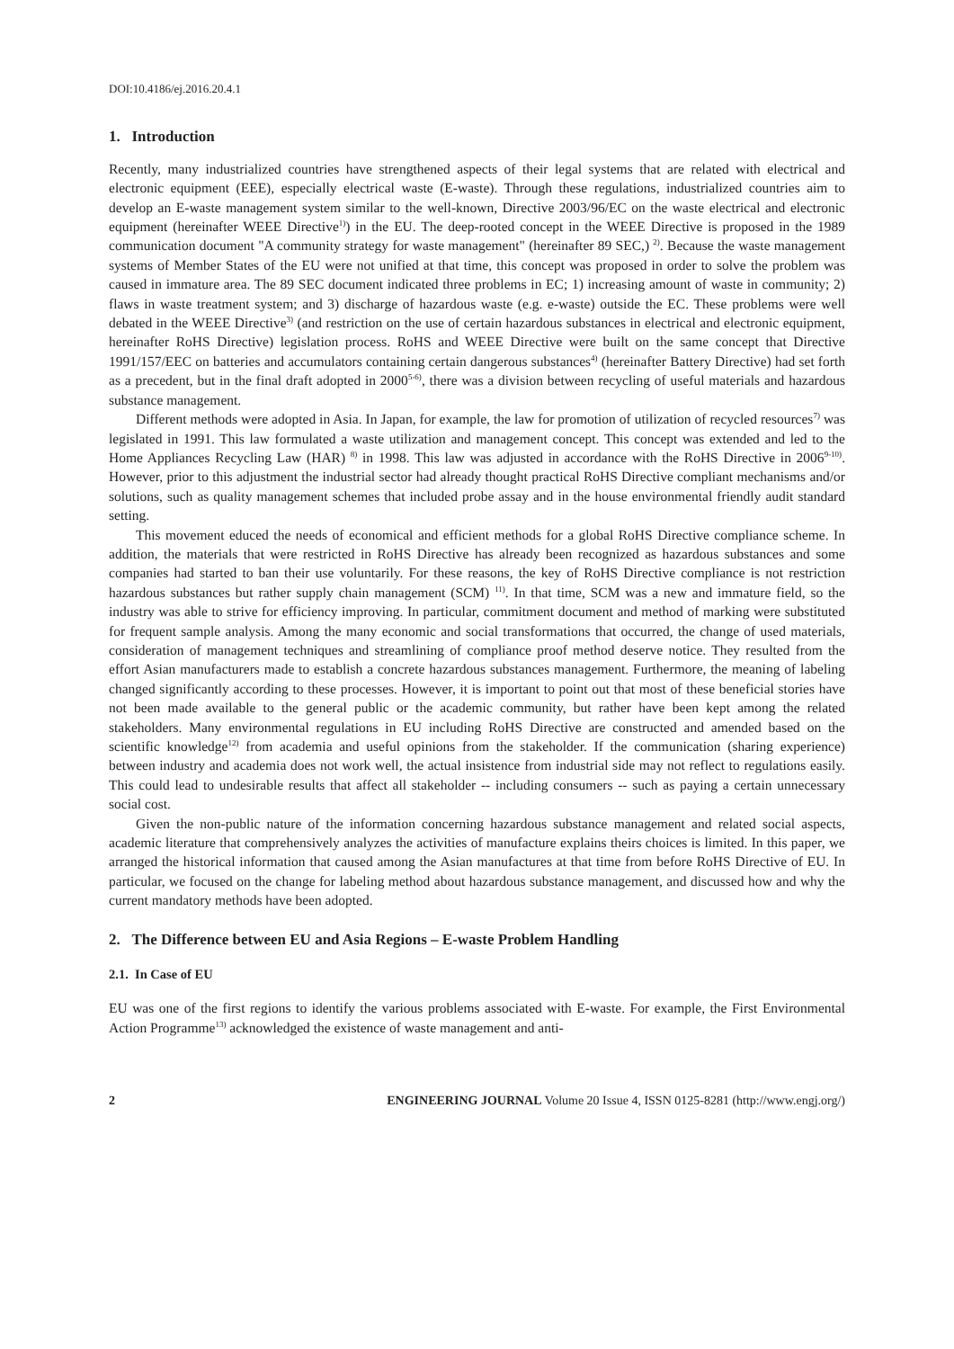DOI:10.4186/ej.2016.20.4.1
1. Introduction
Recently, many industrialized countries have strengthened aspects of their legal systems that are related with electrical and electronic equipment (EEE), especially electrical waste (E-waste). Through these regulations, industrialized countries aim to develop an E-waste management system similar to the well-known, Directive 2003/96/EC on the waste electrical and electronic equipment (hereinafter WEEE Directive<sup>1)</sup>) in the EU. The deep-rooted concept in the WEEE Directive is proposed in the 1989 communication document "A community strategy for waste management" (hereinafter 89 SEC,) <sup>2)</sup>. Because the waste management systems of Member States of the EU were not unified at that time, this concept was proposed in order to solve the problem was caused in immature area. The 89 SEC document indicated three problems in EC; 1) increasing amount of waste in community; 2) flaws in waste treatment system; and 3) discharge of hazardous waste (e.g. e-waste) outside the EC. These problems were well debated in the WEEE Directive<sup>3)</sup> (and restriction on the use of certain hazardous substances in electrical and electronic equipment, hereinafter RoHS Directive) legislation process. RoHS and WEEE Directive were built on the same concept that Directive 1991/157/EEC on batteries and accumulators containing certain dangerous substances<sup>4)</sup> (hereinafter Battery Directive) had set forth as a precedent, but in the final draft adopted in 2000<sup>5-6)</sup>, there was a division between recycling of useful materials and hazardous substance management.
Different methods were adopted in Asia. In Japan, for example, the law for promotion of utilization of recycled resources<sup>7)</sup> was legislated in 1991. This law formulated a waste utilization and management concept. This concept was extended and led to the Home Appliances Recycling Law (HAR) <sup>8)</sup> in 1998. This law was adjusted in accordance with the RoHS Directive in 2006<sup>9-10)</sup>. However, prior to this adjustment the industrial sector had already thought practical RoHS Directive compliant mechanisms and/or solutions, such as quality management schemes that included probe assay and in the house environmental friendly audit standard setting.
This movement educed the needs of economical and efficient methods for a global RoHS Directive compliance scheme. In addition, the materials that were restricted in RoHS Directive has already been recognized as hazardous substances and some companies had started to ban their use voluntarily. For these reasons, the key of RoHS Directive compliance is not restriction hazardous substances but rather supply chain management (SCM) <sup>11)</sup>. In that time, SCM was a new and immature field, so the industry was able to strive for efficiency improving. In particular, commitment document and method of marking were substituted for frequent sample analysis. Among the many economic and social transformations that occurred, the change of used materials, consideration of management techniques and streamlining of compliance proof method deserve notice. They resulted from the effort Asian manufacturers made to establish a concrete hazardous substances management. Furthermore, the meaning of labeling changed significantly according to these processes. However, it is important to point out that most of these beneficial stories have not been made available to the general public or the academic community, but rather have been kept among the related stakeholders. Many environmental regulations in EU including RoHS Directive are constructed and amended based on the scientific knowledge<sup>12)</sup> from academia and useful opinions from the stakeholder. If the communication (sharing experience) between industry and academia does not work well, the actual insistence from industrial side may not reflect to regulations easily. This could lead to undesirable results that affect all stakeholder -- including consumers -- such as paying a certain unnecessary social cost.
Given the non-public nature of the information concerning hazardous substance management and related social aspects, academic literature that comprehensively analyzes the activities of manufacture explains theirs choices is limited. In this paper, we arranged the historical information that caused among the Asian manufactures at that time from before RoHS Directive of EU. In particular, we focused on the change for labeling method about hazardous substance management, and discussed how and why the current mandatory methods have been adopted.
2. The Difference between EU and Asia Regions – E-waste Problem Handling
2.1. In Case of EU
EU was one of the first regions to identify the various problems associated with E-waste. For example, the First Environmental Action Programme<sup>13)</sup> acknowledged the existence of waste management and anti-
2 ENGINEERING JOURNAL Volume 20 Issue 4, ISSN 0125-8281 (http://www.engj.org/)